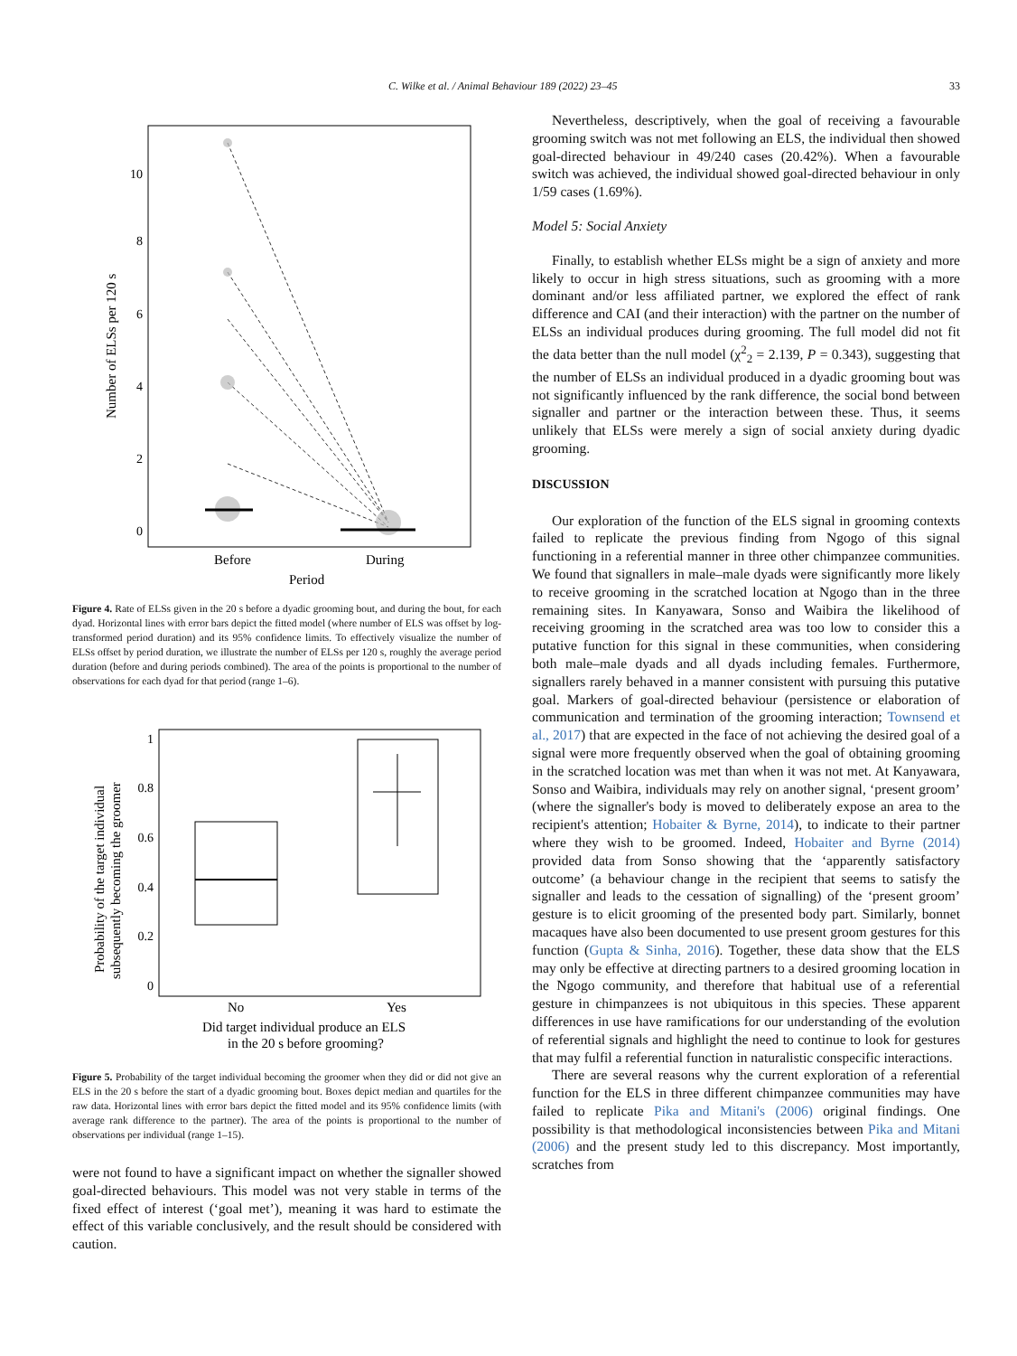C. Wilke et al. / Animal Behaviour 189 (2022) 23–45 33
10
8
6
4
2
0
Number of ELSs per 120 s
Before
During
Period
Figure 4. Rate of ELSs given in the 20 s before a dyadic grooming bout, and during the bout, for each dyad. Horizontal lines with error bars depict the fitted model (where number of ELS was offset by log-transformed period duration) and its 95% confidence limits. To effectively visualize the number of ELSs offset by period duration, we illustrate the number of ELSs per 120 s, roughly the average period duration (before and during periods combined). The area of the points is proportional to the number of observations for each dyad for that period (range 1–6).
1
0.8
0.6
0.4
0.2
0
Probability of the target individual
subsequently becoming the groomer
No
Yes
Did target individual produce an ELS
in the 20 s before grooming?
Figure 5. Probability of the target individual becoming the groomer when they did or did not give an ELS in the 20 s before the start of a dyadic grooming bout. Boxes depict median and quartiles for the raw data. Horizontal lines with error bars depict the fitted model and its 95% confidence limits (with average rank difference to the partner). The area of the points is proportional to the number of observations per individual (range 1–15).
were not found to have a significant impact on whether the signaller showed goal-directed behaviours. This model was not very stable in terms of the fixed effect of interest (‘goal met’), meaning it was hard to estimate the effect of this variable conclusively, and the result should be considered with caution.
Nevertheless, descriptively, when the goal of receiving a favourable grooming switch was not met following an ELS, the individual then showed goal-directed behaviour in 49/240 cases (20.42%). When a favourable switch was achieved, the individual showed goal-directed behaviour in only 1/59 cases (1.69%).
Model 5: Social Anxiety
Finally, to establish whether ELSs might be a sign of anxiety and more likely to occur in high stress situations, such as grooming with a more dominant and/or less affiliated partner, we explored the effect of rank difference and CAI (and their interaction) with the partner on the number of ELSs an individual produces during grooming. The full model did not fit the data better than the null model (χ<sup>2</sup><sub>2</sub> = 2.139, P = 0.343), suggesting that the number of ELSs an individual produced in a dyadic grooming bout was not significantly influenced by the rank difference, the social bond between signaller and partner or the interaction between these. Thus, it seems unlikely that ELSs were merely a sign of social anxiety during dyadic grooming.
DISCUSSION
Our exploration of the function of the ELS signal in grooming contexts failed to replicate the previous finding from Ngogo of this signal functioning in a referential manner in three other chimpanzee communities. We found that signallers in male–male dyads were significantly more likely to receive grooming in the scratched location at Ngogo than in the three remaining sites. In Kanyawara, Sonso and Waibira the likelihood of receiving grooming in the scratched area was too low to consider this a putative function for this signal in these communities, when considering both male–male dyads and all dyads including females. Furthermore, signallers rarely behaved in a manner consistent with pursuing this putative goal. Markers of goal-directed behaviour (persistence or elaboration of communication and termination of the grooming interaction; Townsend et al., 2017) that are expected in the face of not achieving the desired goal of a signal were more frequently observed when the goal of obtaining grooming in the scratched location was met than when it was not met. At Kanyawara, Sonso and Waibira, individuals may rely on another signal, ‘present groom’ (where the signaller's body is moved to deliberately expose an area to the recipient's attention; Hobaiter & Byrne, 2014), to indicate to their partner where they wish to be groomed. Indeed, Hobaiter and Byrne (2014) provided data from Sonso showing that the ‘apparently satisfactory outcome’ (a behaviour change in the recipient that seems to satisfy the signaller and leads to the cessation of signalling) of the ‘present groom’ gesture is to elicit grooming of the presented body part. Similarly, bonnet macaques have also been documented to use present groom gestures for this function (Gupta & Sinha, 2016). Together, these data show that the ELS may only be effective at directing partners to a desired grooming location in the Ngogo community, and therefore that habitual use of a referential gesture in chimpanzees is not ubiquitous in this species. These apparent differences in use have ramifications for our understanding of the evolution of referential signals and highlight the need to continue to look for gestures that may fulfil a referential function in naturalistic conspecific interactions.
There are several reasons why the current exploration of a referential function for the ELS in three different chimpanzee communities may have failed to replicate Pika and Mitani's (2006) original findings. One possibility is that methodological inconsistencies between Pika and Mitani (2006) and the present study led to this discrepancy. Most importantly, scratches from